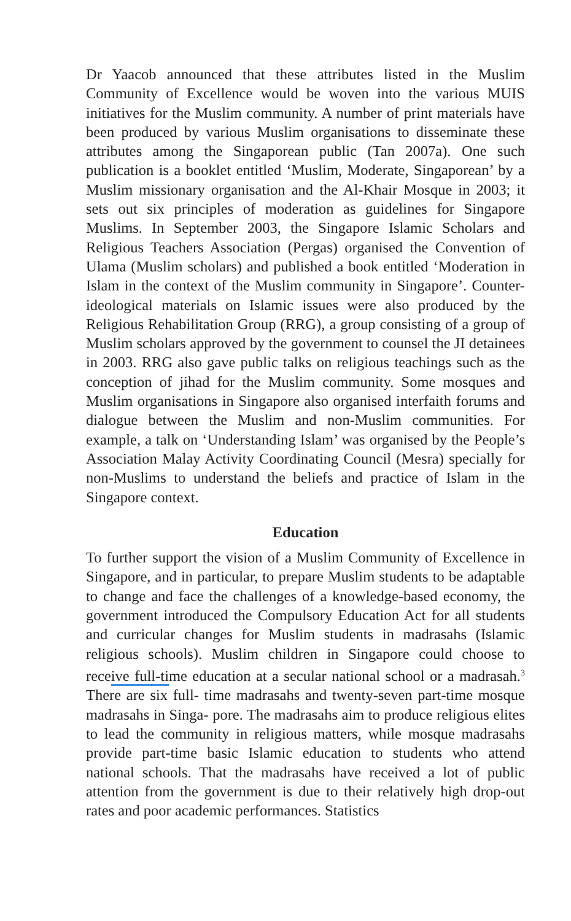Dr Yaacob announced that these attributes listed in the Muslim Community of Excellence would be woven into the various MUIS initiatives for the Muslim community. A number of print materials have been produced by various Muslim organisations to disseminate these attributes among the Singaporean public (Tan 2007a). One such publication is a booklet entitled ‘Muslim, Moderate, Singaporean’ by a Muslim missionary organisation and the Al-Khair Mosque in 2003; it sets out six principles of moderation as guidelines for Singapore Muslims. In September 2003, the Singapore Islamic Scholars and Religious Teachers Association (Pergas) organised the Convention of Ulama (Muslim scholars) and published a book entitled ‘Moderation in Islam in the context of the Muslim community in Singapore’. Counter-ideological materials on Islamic issues were also produced by the Religious Rehabilitation Group (RRG), a group consisting of a group of Muslim scholars approved by the government to counsel the JI detainees in 2003. RRG also gave public talks on religious teachings such as the conception of jihad for the Muslim community. Some mosques and Muslim organisations in Singapore also organised interfaith forums and dialogue between the Muslim and non-Muslim communities. For example, a talk on ‘Understanding Islam’ was organised by the People’s Association Malay Activity Coordinating Council (Mesra) specially for non-Muslims to understand the beliefs and practice of Islam in the Singapore context.
Education
To further support the vision of a Muslim Community of Excellence in Singapore, and in particular, to prepare Muslim students to be adaptable to change and face the challenges of a knowledge-based economy, the government introduced the Compulsory Education Act for all students and curricular changes for Muslim students in madrasahs (Islamic religious schools). Muslim children in Singapore could choose to receive full-time education at a secular national school or a madrasah.<sup>3</sup> There are six full- time madrasahs and twenty-seven part-time mosque madrasahs in Singa- pore. The madrasahs aim to produce religious elites to lead the community in religious matters, while mosque madrasahs provide part-time basic Islamic education to students who attend national schools. That the madrasahs have received a lot of public attention from the government is due to their relatively high drop-out rates and poor academic performances. Statistics